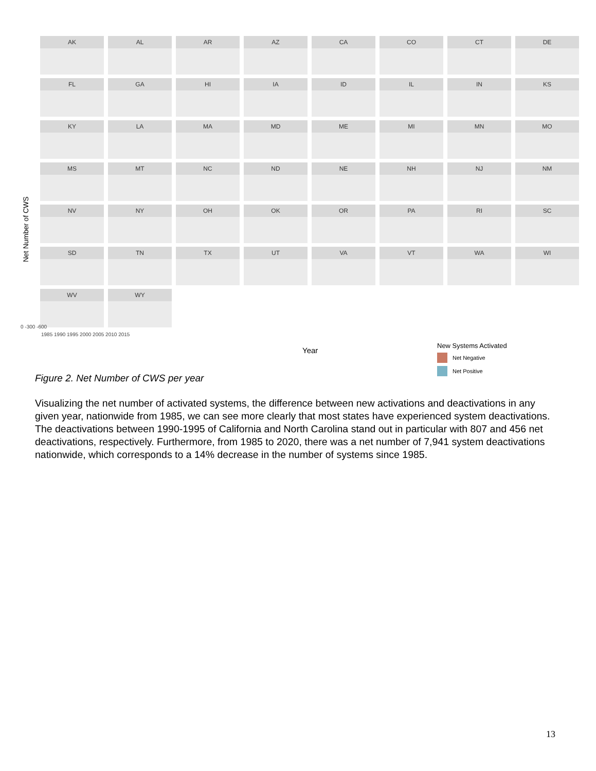Net Number of CWS
AK
AL
AR
AZ
CA
CO
CT
DE
FL
GA
HI
IA
ID
IL
IN
KS
KY
LA
MA
MD
ME
MI
MN
MO
MS
MT
NC
ND
NE
NH
NJ
NM
NV
NY
OH
OK
OR
PA
RI
SC
SD
TN
TX
UT
VA
VT
WA
WI
WV
WY
0 -300 -600
1985 1990 1995 2000 2005 2010 2015
Year
New Systems Activated
Net Negative
Net Positive
Figure 2. Net Number of CWS per year
Visualizing the net number of activated systems, the difference between new activations and deactivations in any given year, nationwide from 1985, we can see more clearly that most states have experienced system deactivations. The deactivations between 1990-1995 of California and North Carolina stand out in particular with 807 and 456 net deactivations, respectively. Furthermore, from 1985 to 2020, there was a net number of 7,941 system deactivations nationwide, which corresponds to a 14% decrease in the number of systems since 1985.
13